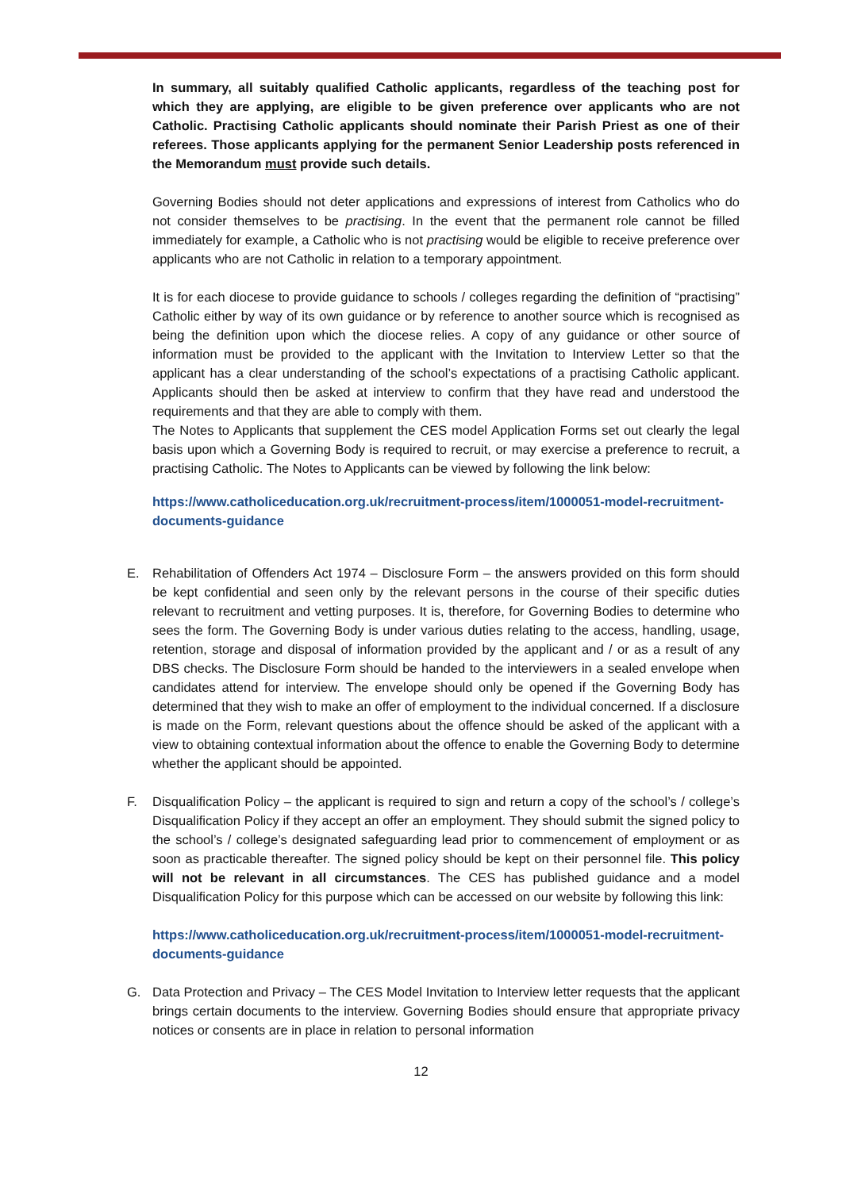In summary, all suitably qualified Catholic applicants, regardless of the teaching post for which they are applying, are eligible to be given preference over applicants who are not Catholic. Practising Catholic applicants should nominate their Parish Priest as one of their referees. Those applicants applying for the permanent Senior Leadership posts referenced in the Memorandum must provide such details.
Governing Bodies should not deter applications and expressions of interest from Catholics who do not consider themselves to be practising. In the event that the permanent role cannot be filled immediately for example, a Catholic who is not practising would be eligible to receive preference over applicants who are not Catholic in relation to a temporary appointment.
It is for each diocese to provide guidance to schools / colleges regarding the definition of “practising” Catholic either by way of its own guidance or by reference to another source which is recognised as being the definition upon which the diocese relies. A copy of any guidance or other source of information must be provided to the applicant with the Invitation to Interview Letter so that the applicant has a clear understanding of the school’s expectations of a practising Catholic applicant. Applicants should then be asked at interview to confirm that they have read and understood the requirements and that they are able to comply with them.
The Notes to Applicants that supplement the CES model Application Forms set out clearly the legal basis upon which a Governing Body is required to recruit, or may exercise a preference to recruit, a practising Catholic. The Notes to Applicants can be viewed by following the link below:
https://www.catholiceducation.org.uk/recruitment-process/item/1000051-model-recruitment-documents-guidance
E. Rehabilitation of Offenders Act 1974 – Disclosure Form – the answers provided on this form should be kept confidential and seen only by the relevant persons in the course of their specific duties relevant to recruitment and vetting purposes. It is, therefore, for Governing Bodies to determine who sees the form. The Governing Body is under various duties relating to the access, handling, usage, retention, storage and disposal of information provided by the applicant and / or as a result of any DBS checks. The Disclosure Form should be handed to the interviewers in a sealed envelope when candidates attend for interview. The envelope should only be opened if the Governing Body has determined that they wish to make an offer of employment to the individual concerned. If a disclosure is made on the Form, relevant questions about the offence should be asked of the applicant with a view to obtaining contextual information about the offence to enable the Governing Body to determine whether the applicant should be appointed.
F. Disqualification Policy – the applicant is required to sign and return a copy of the school’s / college’s Disqualification Policy if they accept an offer an employment. They should submit the signed policy to the school’s / college’s designated safeguarding lead prior to commencement of employment or as soon as practicable thereafter. The signed policy should be kept on their personnel file. This policy will not be relevant in all circumstances. The CES has published guidance and a model Disqualification Policy for this purpose which can be accessed on our website by following this link:
https://www.catholiceducation.org.uk/recruitment-process/item/1000051-model-recruitment-documents-guidance
G. Data Protection and Privacy – The CES Model Invitation to Interview letter requests that the applicant brings certain documents to the interview. Governing Bodies should ensure that appropriate privacy notices or consents are in place in relation to personal information
12